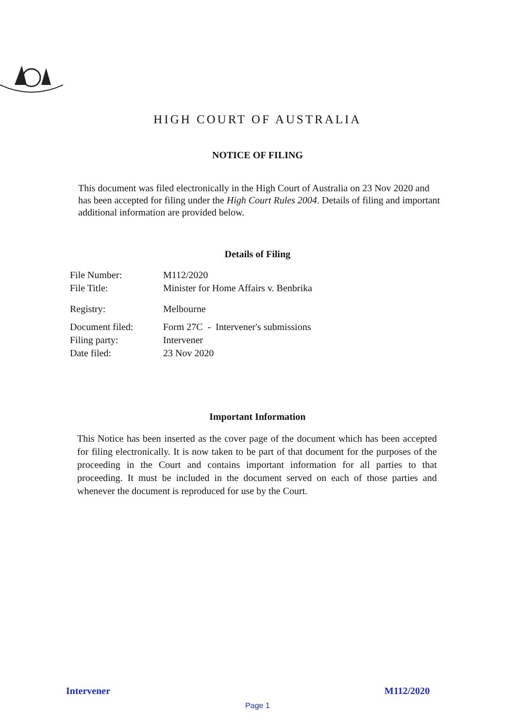HIGH COURT OF AUSTRALIA
NOTICE OF FILING
This document was filed electronically in the High Court of Australia on 23 Nov 2020 and has been accepted for filing under the High Court Rules 2004. Details of filing and important additional information are provided below.
Details of Filing
| File Number: | M112/2020 |
| File Title: | Minister for Home Affairs v. Benbrika |
| Registry: | Melbourne |
| Document filed: | Form 27C - Intervener's submissions |
| Filing party: | Intervener |
| Date filed: | 23 Nov 2020 |
Important Information
This Notice has been inserted as the cover page of the document which has been accepted for filing electronically. It is now taken to be part of that document for the purposes of the proceeding in the Court and contains important information for all parties to that proceeding. It must be included in the document served on each of those parties and whenever the document is reproduced for use by the Court.
Intervener M112/2020
Page 1